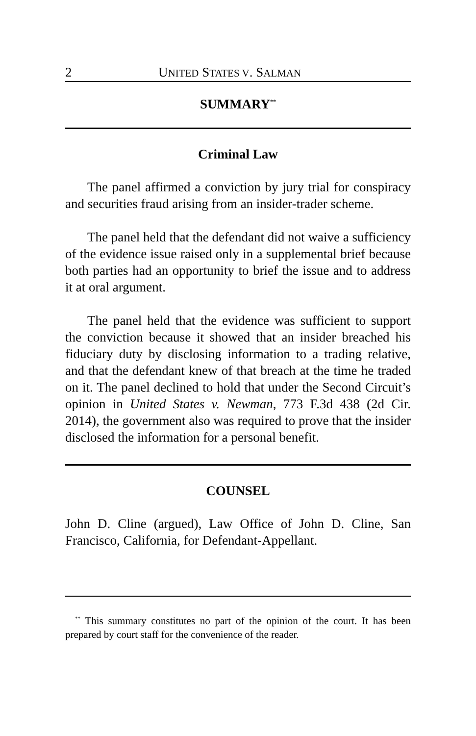2 UNITED STATES V. SALMAN
SUMMARY<sup>**</sup>
Criminal Law
The panel affirmed a conviction by jury trial for conspiracy and securities fraud arising from an insider-trader scheme.
The panel held that the defendant did not waive a sufficiency of the evidence issue raised only in a supplemental brief because both parties had an opportunity to brief the issue and to address it at oral argument.
The panel held that the evidence was sufficient to support the conviction because it showed that an insider breached his fiduciary duty by disclosing information to a trading relative, and that the defendant knew of that breach at the time he traded on it. The panel declined to hold that under the Second Circuit’s opinion in United States v. Newman, 773 F.3d 438 (2d Cir. 2014), the government also was required to prove that the insider disclosed the information for a personal benefit.
COUNSEL
John D. Cline (argued), Law Office of John D. Cline, San Francisco, California, for Defendant-Appellant.
<sup>**</sup> This summary constitutes no part of the opinion of the court. It has been prepared by court staff for the convenience of the reader.